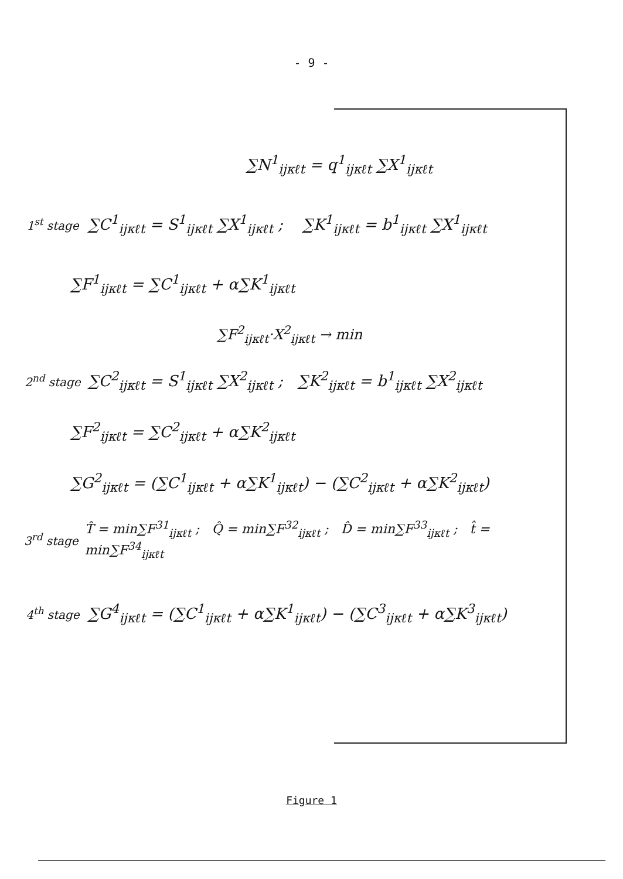- 9 -
∑N<sup>1</sup><sub>ijκℓt</sub> = q<sup>1</sup><sub>ijκℓt</sub> ∑X<sup>1</sup><sub>ijκℓt</sub>
1<sup>st</sup> stage ∑C<sup>1</sup><sub>ijκℓt</sub> = S<sup>1</sup><sub>ijκℓt</sub> ∑X<sup>1</sup><sub>ijκℓt</sub> ; ∑K<sup>1</sup><sub>ijκℓt</sub> = b<sup>1</sup><sub>ijκℓt</sub> ∑X<sup>1</sup><sub>ijκℓt</sub>
∑F<sup>1</sup><sub>ijκℓt</sub> = ∑C<sup>1</sup><sub>ijκℓt</sub> + α∑K<sup>1</sup><sub>ijκℓt</sub>
∑F<sup>2</sup><sub>ijκℓt</sub>·X<sup>2</sup><sub>ijκℓt</sub> → min
2<sup>nd</sup> stage ∑C<sup>2</sup><sub>ijκℓt</sub> = S<sup>1</sup><sub>ijκℓt</sub> ∑X<sup>2</sup><sub>ijκℓt</sub> ; ∑K<sup>2</sup><sub>ijκℓt</sub> = b<sup>1</sup><sub>ijκℓt</sub> ∑X<sup>2</sup><sub>ijκℓt</sub>
∑F<sup>2</sup><sub>ijκℓt</sub> = ∑C<sup>2</sup><sub>ijκℓt</sub> + α∑K<sup>2</sup><sub>ijκℓt</sub>
∑G<sup>2</sup><sub>ijκℓt</sub> = (∑C<sup>1</sup><sub>ijκℓt</sub> + α∑K<sup>1</sup><sub>ijκℓt</sub>) − (∑C<sup>2</sup><sub>ijκℓt</sub> + α∑K<sup>2</sup><sub>ijκℓt</sub>)
3<sup>rd</sup> stage T̂ = min∑F<sup>31</sup><sub>ijκℓt</sub> ; Q̂ = min∑F<sup>32</sup><sub>ijκℓt</sub> ; D̂ = min∑F<sup>33</sup><sub>ijκℓt</sub> ; t̂ = min∑F<sup>34</sup><sub>ijκℓt</sub>
4<sup>th</sup> stage ∑G<sup>4</sup><sub>ijκℓt</sub> = (∑C<sup>1</sup><sub>ijκℓt</sub> + α∑K<sup>1</sup><sub>ijκℓt</sub>) − (∑C<sup>3</sup><sub>ijκℓt</sub> + α∑K<sup>3</sup><sub>ijκℓt</sub>)
Figure 1